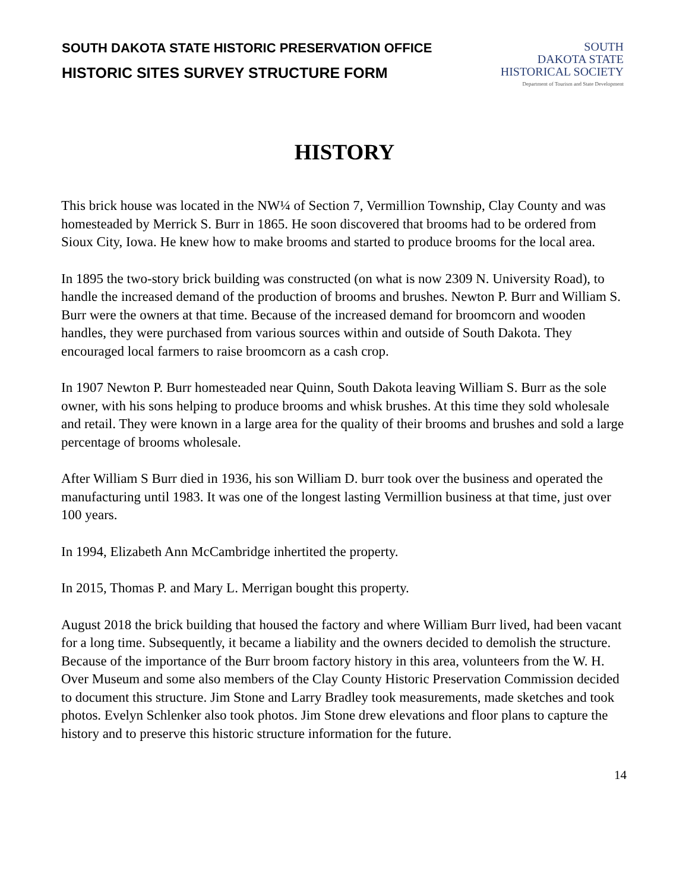SOUTH DAKOTA STATE HISTORIC PRESERVATION OFFICE
HISTORIC SITES SURVEY STRUCTURE FORM
SOUTH
DAKOTA STATE
HISTORICAL SOCIETY
Department of Tourism and State Development
HISTORY
This brick house was located in the NW¼ of Section 7, Vermillion Township, Clay County and was homesteaded by Merrick S. Burr in 1865. He soon discovered that brooms had to be ordered from Sioux City, Iowa. He knew how to make brooms and started to produce brooms for the local area.
In 1895 the two-story brick building was constructed (on what is now 2309 N. University Road), to handle the increased demand of the production of brooms and brushes. Newton P. Burr and William S. Burr were the owners at that time. Because of the increased demand for broomcorn and wooden handles, they were purchased from various sources within and outside of South Dakota. They encouraged local farmers to raise broomcorn as a cash crop.
In 1907 Newton P. Burr homesteaded near Quinn, South Dakota leaving William S. Burr as the sole owner, with his sons helping to produce brooms and whisk brushes. At this time they sold wholesale and retail. They were known in a large area for the quality of their brooms and brushes and sold a large percentage of brooms wholesale.
After William S Burr died in 1936, his son William D. burr took over the business and operated the manufacturing until 1983. It was one of the longest lasting Vermillion business at that time, just over 100 years.
In 1994, Elizabeth Ann McCambridge inhertited the property.
In 2015, Thomas P. and Mary L. Merrigan bought this property.
August 2018 the brick building that housed the factory and where William Burr lived, had been vacant for a long time. Subsequently, it became a liability and the owners decided to demolish the structure. Because of the importance of the Burr broom factory history in this area, volunteers from the W. H. Over Museum and some also members of the Clay County Historic Preservation Commission decided to document this structure. Jim Stone and Larry Bradley took measurements, made sketches and took photos. Evelyn Schlenker also took photos. Jim Stone drew elevations and floor plans to capture the history and to preserve this historic structure information for the future.
14